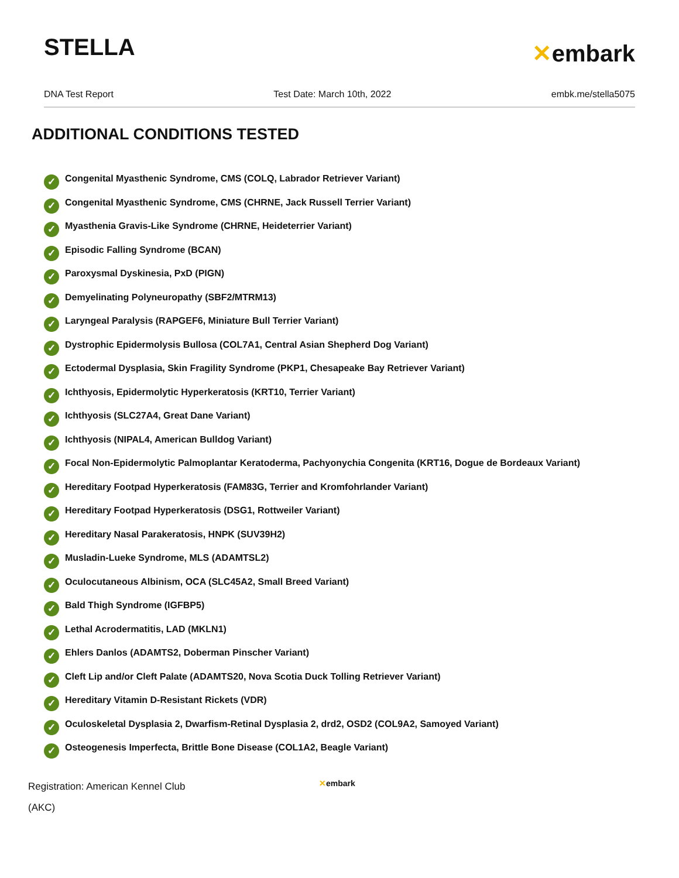STELLA
✕embark
DNA Test Report Test Date: March 10th, 2022 embk.me/stella5075
ADDITIONAL CONDITIONS TESTED
✓ Congenital Myasthenic Syndrome, CMS (COLQ, Labrador Retriever Variant)
✓ Congenital Myasthenic Syndrome, CMS (CHRNE, Jack Russell Terrier Variant)
✓ Myasthenia Gravis-Like Syndrome (CHRNE, Heideterrier Variant)
✓ Episodic Falling Syndrome (BCAN)
✓ Paroxysmal Dyskinesia, PxD (PIGN)
✓ Demyelinating Polyneuropathy (SBF2/MTRM13)
✓ Laryngeal Paralysis (RAPGEF6, Miniature Bull Terrier Variant)
✓ Dystrophic Epidermolysis Bullosa (COL7A1, Central Asian Shepherd Dog Variant)
✓ Ectodermal Dysplasia, Skin Fragility Syndrome (PKP1, Chesapeake Bay Retriever Variant)
✓ Ichthyosis, Epidermolytic Hyperkeratosis (KRT10, Terrier Variant)
✓ Ichthyosis (SLC27A4, Great Dane Variant)
✓ Ichthyosis (NIPAL4, American Bulldog Variant)
✓ Focal Non-Epidermolytic Palmoplantar Keratoderma, Pachyonychia Congenita (KRT16, Dogue de Bordeaux Variant)
✓ Hereditary Footpad Hyperkeratosis (FAM83G, Terrier and Kromfohrlander Variant)
✓ Hereditary Footpad Hyperkeratosis (DSG1, Rottweiler Variant)
✓ Hereditary Nasal Parakeratosis, HNPK (SUV39H2)
✓ Musladin-Lueke Syndrome, MLS (ADAMTSL2)
✓ Oculocutaneous Albinism, OCA (SLC45A2, Small Breed Variant)
✓ Bald Thigh Syndrome (IGFBP5)
✓ Lethal Acrodermatitis, LAD (MKLN1)
✓ Ehlers Danlos (ADAMTS2, Doberman Pinscher Variant)
✓ Cleft Lip and/or Cleft Palate (ADAMTS20, Nova Scotia Duck Tolling Retriever Variant)
✓ Hereditary Vitamin D-Resistant Rickets (VDR)
✓ Oculoskeletal Dysplasia 2, Dwarfism-Retinal Dysplasia 2, drd2, OSD2 (COL9A2, Samoyed Variant)
✓ Osteogenesis Imperfecta, Brittle Bone Disease (COL1A2, Beagle Variant)
Registration: American Kennel Club (AKC)
✕embark